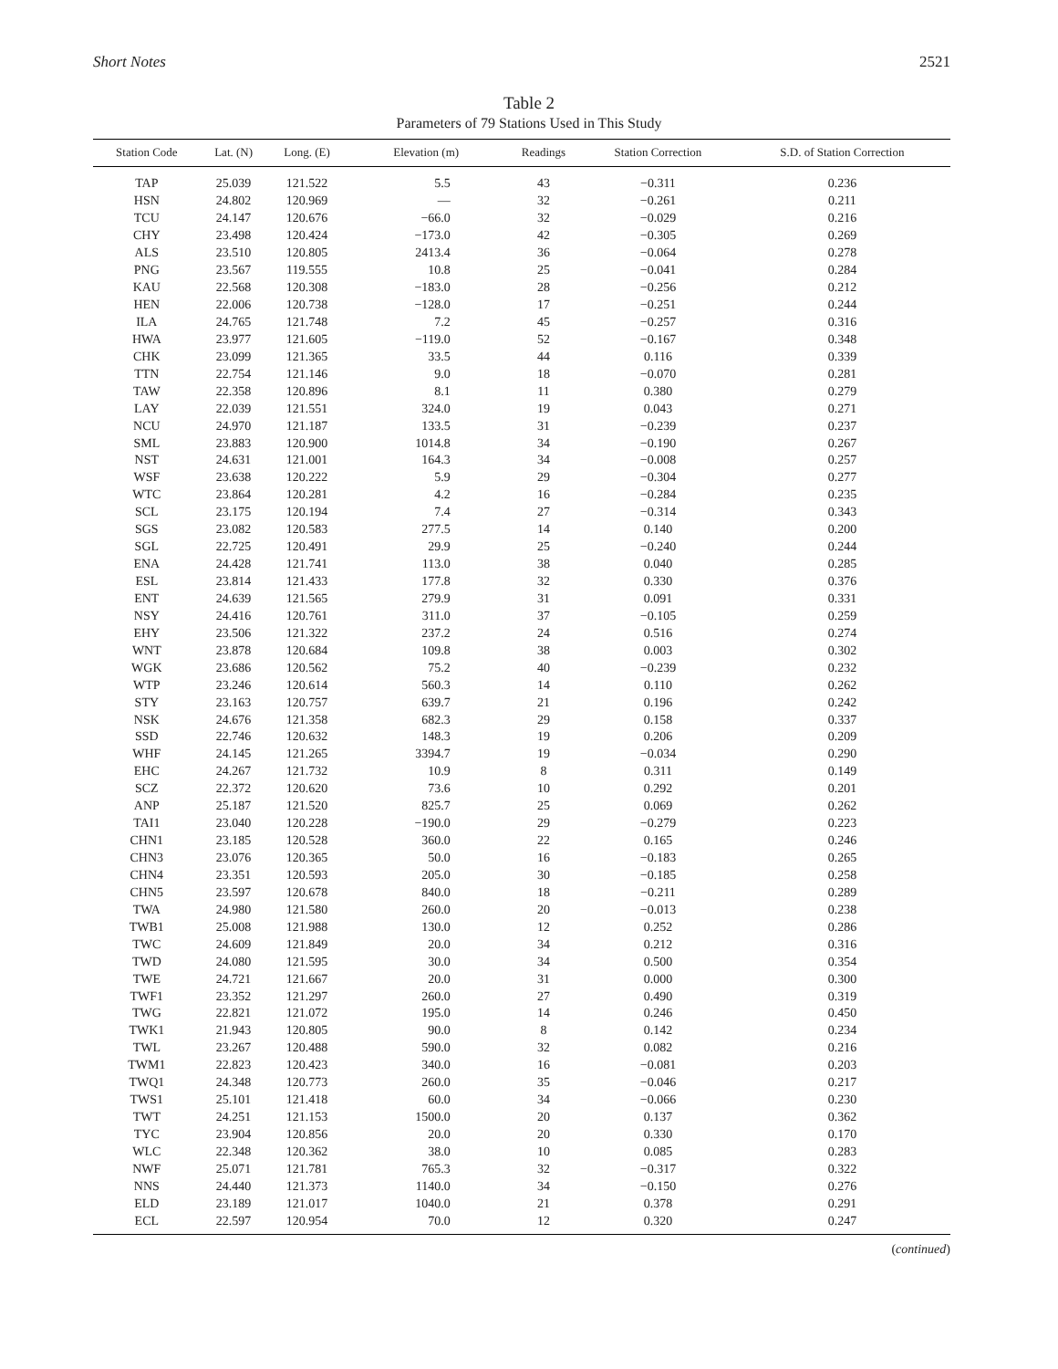Short Notes 2521
Table 2
Parameters of 79 Stations Used in This Study
| Station Code | Lat. (N) | Long. (E) | Elevation (m) | Readings | Station Correction | S.D. of Station Correction |
| --- | --- | --- | --- | --- | --- | --- |
| TAP | 25.039 | 121.522 | 5.5 | 43 | −0.311 | 0.236 |
| HSN | 24.802 | 120.969 | — | 32 | −0.261 | 0.211 |
| TCU | 24.147 | 120.676 | −66.0 | 32 | −0.029 | 0.216 |
| CHY | 23.498 | 120.424 | −173.0 | 42 | −0.305 | 0.269 |
| ALS | 23.510 | 120.805 | 2413.4 | 36 | −0.064 | 0.278 |
| PNG | 23.567 | 119.555 | 10.8 | 25 | −0.041 | 0.284 |
| KAU | 22.568 | 120.308 | −183.0 | 28 | −0.256 | 0.212 |
| HEN | 22.006 | 120.738 | −128.0 | 17 | −0.251 | 0.244 |
| ILA | 24.765 | 121.748 | 7.2 | 45 | −0.257 | 0.316 |
| HWA | 23.977 | 121.605 | −119.0 | 52 | −0.167 | 0.348 |
| CHK | 23.099 | 121.365 | 33.5 | 44 | 0.116 | 0.339 |
| TTN | 22.754 | 121.146 | 9.0 | 18 | −0.070 | 0.281 |
| TAW | 22.358 | 120.896 | 8.1 | 11 | 0.380 | 0.279 |
| LAY | 22.039 | 121.551 | 324.0 | 19 | 0.043 | 0.271 |
| NCU | 24.970 | 121.187 | 133.5 | 31 | −0.239 | 0.237 |
| SML | 23.883 | 120.900 | 1014.8 | 34 | −0.190 | 0.267 |
| NST | 24.631 | 121.001 | 164.3 | 34 | −0.008 | 0.257 |
| WSF | 23.638 | 120.222 | 5.9 | 29 | −0.304 | 0.277 |
| WTC | 23.864 | 120.281 | 4.2 | 16 | −0.284 | 0.235 |
| SCL | 23.175 | 120.194 | 7.4 | 27 | −0.314 | 0.343 |
| SGS | 23.082 | 120.583 | 277.5 | 14 | 0.140 | 0.200 |
| SGL | 22.725 | 120.491 | 29.9 | 25 | −0.240 | 0.244 |
| ENA | 24.428 | 121.741 | 113.0 | 38 | 0.040 | 0.285 |
| ESL | 23.814 | 121.433 | 177.8 | 32 | 0.330 | 0.376 |
| ENT | 24.639 | 121.565 | 279.9 | 31 | 0.091 | 0.331 |
| NSY | 24.416 | 120.761 | 311.0 | 37 | −0.105 | 0.259 |
| EHY | 23.506 | 121.322 | 237.2 | 24 | 0.516 | 0.274 |
| WNT | 23.878 | 120.684 | 109.8 | 38 | 0.003 | 0.302 |
| WGK | 23.686 | 120.562 | 75.2 | 40 | −0.239 | 0.232 |
| WTP | 23.246 | 120.614 | 560.3 | 14 | 0.110 | 0.262 |
| STY | 23.163 | 120.757 | 639.7 | 21 | 0.196 | 0.242 |
| NSK | 24.676 | 121.358 | 682.3 | 29 | 0.158 | 0.337 |
| SSD | 22.746 | 120.632 | 148.3 | 19 | 0.206 | 0.209 |
| WHF | 24.145 | 121.265 | 3394.7 | 19 | −0.034 | 0.290 |
| EHC | 24.267 | 121.732 | 10.9 | 8 | 0.311 | 0.149 |
| SCZ | 22.372 | 120.620 | 73.6 | 10 | 0.292 | 0.201 |
| ANP | 25.187 | 121.520 | 825.7 | 25 | 0.069 | 0.262 |
| TAI1 | 23.040 | 120.228 | −190.0 | 29 | −0.279 | 0.223 |
| CHN1 | 23.185 | 120.528 | 360.0 | 22 | 0.165 | 0.246 |
| CHN3 | 23.076 | 120.365 | 50.0 | 16 | −0.183 | 0.265 |
| CHN4 | 23.351 | 120.593 | 205.0 | 30 | −0.185 | 0.258 |
| CHN5 | 23.597 | 120.678 | 840.0 | 18 | −0.211 | 0.289 |
| TWA | 24.980 | 121.580 | 260.0 | 20 | −0.013 | 0.238 |
| TWB1 | 25.008 | 121.988 | 130.0 | 12 | 0.252 | 0.286 |
| TWC | 24.609 | 121.849 | 20.0 | 34 | 0.212 | 0.316 |
| TWD | 24.080 | 121.595 | 30.0 | 34 | 0.500 | 0.354 |
| TWE | 24.721 | 121.667 | 20.0 | 31 | 0.000 | 0.300 |
| TWF1 | 23.352 | 121.297 | 260.0 | 27 | 0.490 | 0.319 |
| TWG | 22.821 | 121.072 | 195.0 | 14 | 0.246 | 0.450 |
| TWK1 | 21.943 | 120.805 | 90.0 | 8 | 0.142 | 0.234 |
| TWL | 23.267 | 120.488 | 590.0 | 32 | 0.082 | 0.216 |
| TWM1 | 22.823 | 120.423 | 340.0 | 16 | −0.081 | 0.203 |
| TWQ1 | 24.348 | 120.773 | 260.0 | 35 | −0.046 | 0.217 |
| TWS1 | 25.101 | 121.418 | 60.0 | 34 | −0.066 | 0.230 |
| TWT | 24.251 | 121.153 | 1500.0 | 20 | 0.137 | 0.362 |
| TYC | 23.904 | 120.856 | 20.0 | 20 | 0.330 | 0.170 |
| WLC | 22.348 | 120.362 | 38.0 | 10 | 0.085 | 0.283 |
| NWF | 25.071 | 121.781 | 765.3 | 32 | −0.317 | 0.322 |
| NNS | 24.440 | 121.373 | 1140.0 | 34 | −0.150 | 0.276 |
| ELD | 23.189 | 121.017 | 1040.0 | 21 | 0.378 | 0.291 |
| ECL | 22.597 | 120.954 | 70.0 | 12 | 0.320 | 0.247 |
(continued)